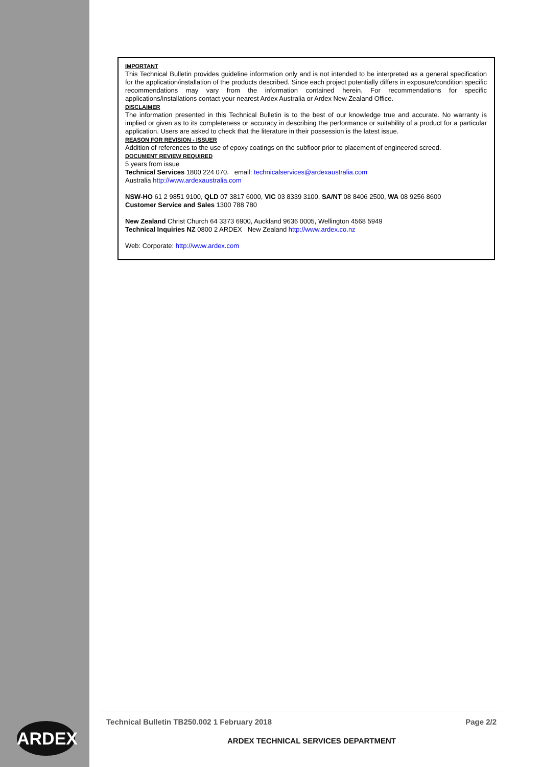IMPORTANT
This Technical Bulletin provides guideline information only and is not intended to be interpreted as a general specification for the application/installation of the products described. Since each project potentially differs in exposure/condition specific recommendations may vary from the information contained herein. For recommendations for specific applications/installations contact your nearest Ardex Australia or Ardex New Zealand Office.
DISCLAIMER
The information presented in this Technical Bulletin is to the best of our knowledge true and accurate. No warranty is implied or given as to its completeness or accuracy in describing the performance or suitability of a product for a particular application. Users are asked to check that the literature in their possession is the latest issue.
REASON FOR REVISION - ISSUER
Addition of references to the use of epoxy coatings on the subfloor prior to placement of engineered screed.
DOCUMENT REVIEW REQUIRED
5 years from issue
Technical Services 1800 224 070. email: technicalservices@ardexaustralia.com
Australia http://www.ardexaustralia.com
NSW-HO 61 2 9851 9100, QLD 07 3817 6000, VIC 03 8339 3100, SA/NT 08 8406 2500, WA 08 9256 8600
Customer Service and Sales 1300 788 780
New Zealand Christ Church 64 3373 6900, Auckland 9636 0005, Wellington 4568 5949
Technical Inquiries NZ 0800 2 ARDEX New Zealand http://www.ardex.co.nz
Web: Corporate: http://www.ardex.com
Technical Bulletin TB250.002 1 February 2018 Page 2/2
ARDEX TECHNICAL SERVICES DEPARTMENT
ARDEX